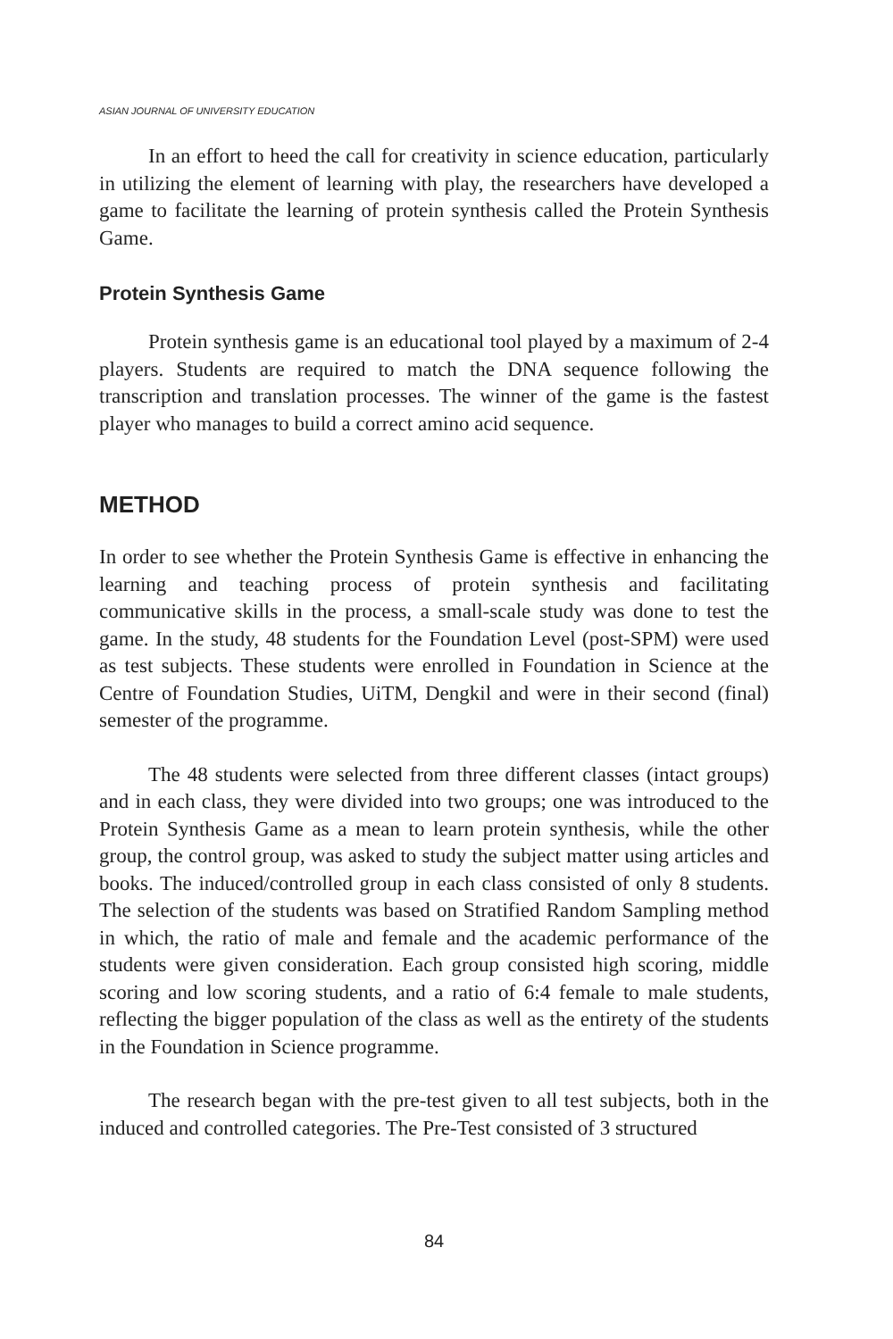ASIAN JOURNAL OF UNIVERSITY EDUCATION
In an effort to heed the call for creativity in science education, particularly in utilizing the element of learning with play, the researchers have developed a game to facilitate the learning of protein synthesis called the Protein Synthesis Game.
Protein Synthesis Game
Protein synthesis game is an educational tool played by a maximum of 2-4 players. Students are required to match the DNA sequence following the transcription and translation processes. The winner of the game is the fastest player who manages to build a correct amino acid sequence.
METHOD
In order to see whether the Protein Synthesis Game is effective in enhancing the learning and teaching process of protein synthesis and facilitating communicative skills in the process, a small-scale study was done to test the game. In the study, 48 students for the Foundation Level (post-SPM) were used as test subjects. These students were enrolled in Foundation in Science at the Centre of Foundation Studies, UiTM, Dengkil and were in their second (final) semester of the programme.
The 48 students were selected from three different classes (intact groups) and in each class, they were divided into two groups; one was introduced to the Protein Synthesis Game as a mean to learn protein synthesis, while the other group, the control group, was asked to study the subject matter using articles and books. The induced/controlled group in each class consisted of only 8 students. The selection of the students was based on Stratified Random Sampling method in which, the ratio of male and female and the academic performance of the students were given consideration. Each group consisted high scoring, middle scoring and low scoring students, and a ratio of 6:4 female to male students, reflecting the bigger population of the class as well as the entirety of the students in the Foundation in Science programme.
The research began with the pre-test given to all test subjects, both in the induced and controlled categories. The Pre-Test consisted of 3 structured
84